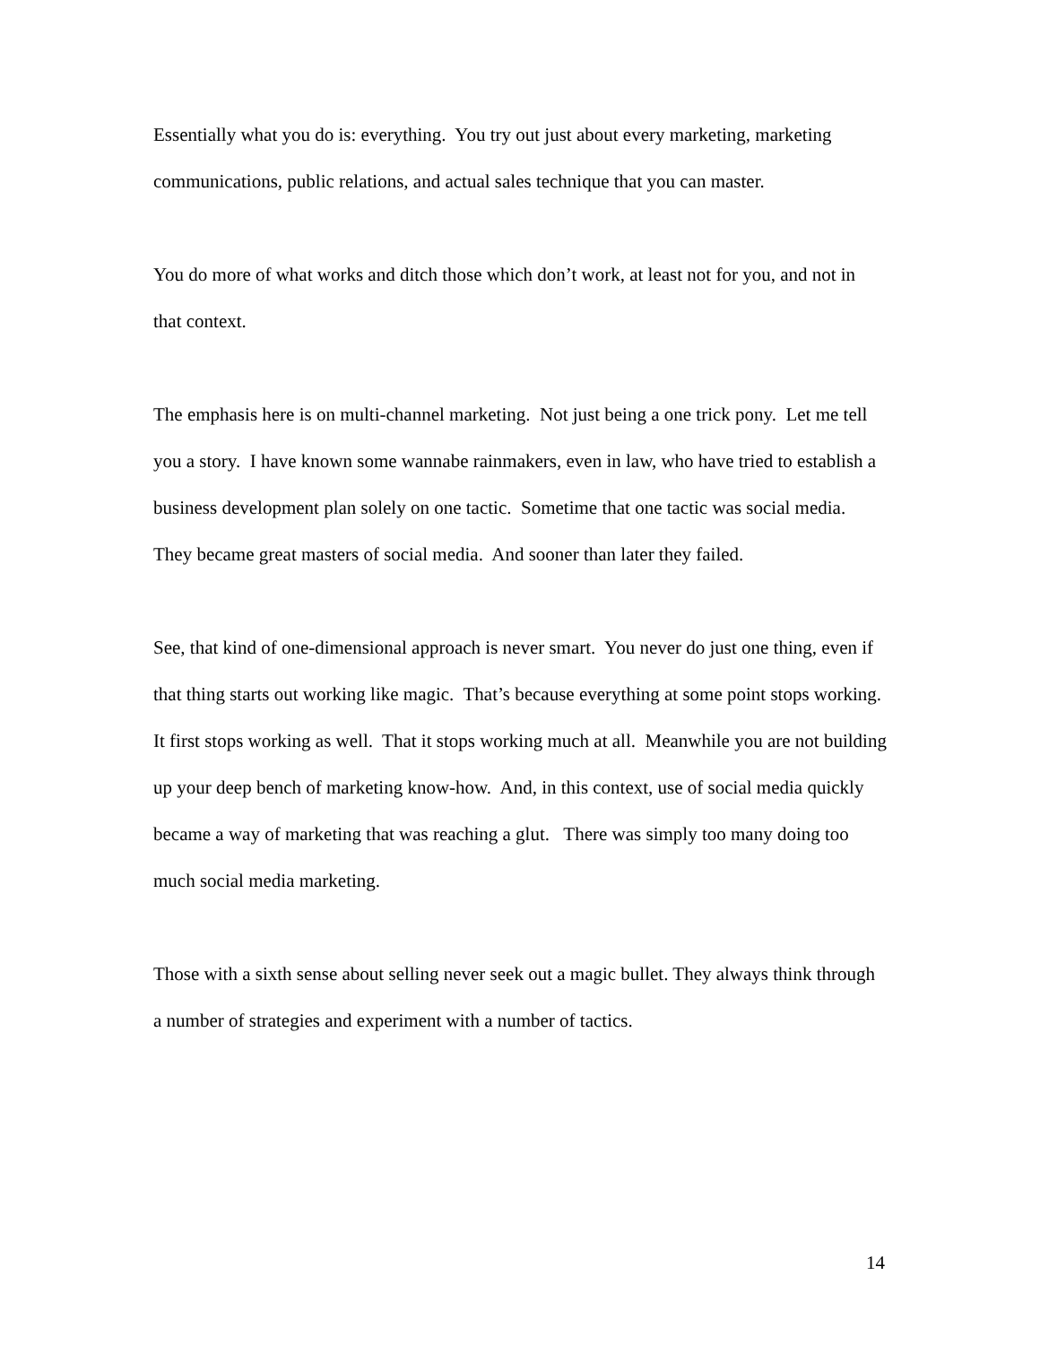Essentially what you do is: everything. You try out just about every marketing, marketing communications, public relations, and actual sales technique that you can master.
You do more of what works and ditch those which don’t work, at least not for you, and not in that context.
The emphasis here is on multi-channel marketing. Not just being a one trick pony. Let me tell you a story. I have known some wannabe rainmakers, even in law, who have tried to establish a business development plan solely on one tactic. Sometime that one tactic was social media. They became great masters of social media. And sooner than later they failed.
See, that kind of one-dimensional approach is never smart. You never do just one thing, even if that thing starts out working like magic. That’s because everything at some point stops working. It first stops working as well. That it stops working much at all. Meanwhile you are not building up your deep bench of marketing know-how. And, in this context, use of social media quickly became a way of marketing that was reaching a glut. There was simply too many doing too much social media marketing.
Those with a sixth sense about selling never seek out a magic bullet. They always think through a number of strategies and experiment with a number of tactics.
14